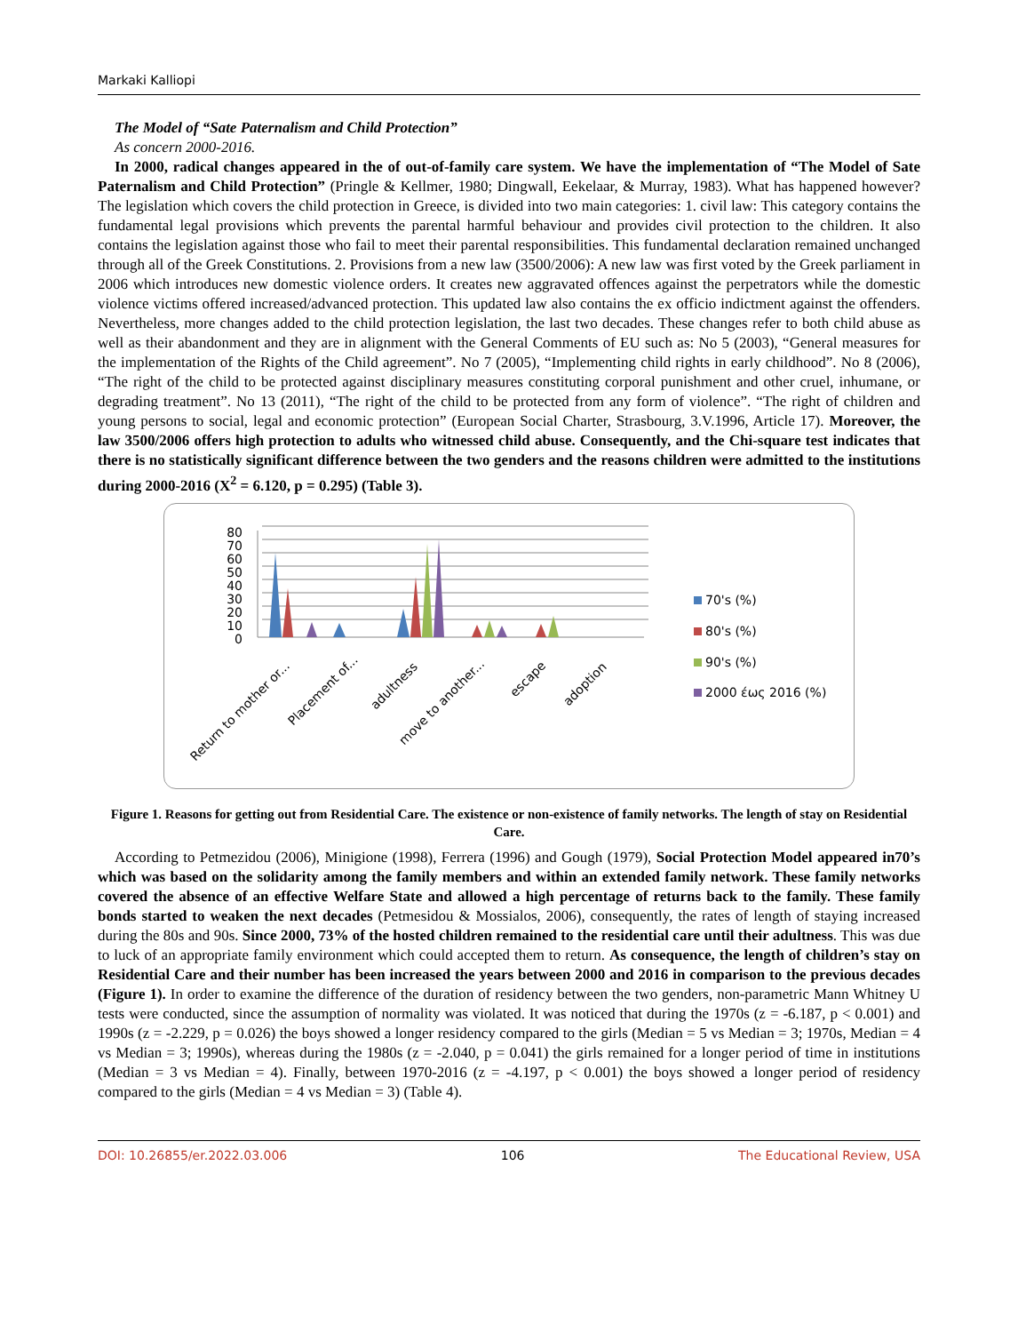Markaki Kalliopi
The Model of “Sate Paternalism and Child Protection”
As concern 2000-2016.
In 2000, radical changes appeared in the of out-of-family care system. We have the implementation of “The Model of Sate Paternalism and Child Protection” (Pringle & Kellmer, 1980; Dingwall, Eekelaar, & Murray, 1983). What has happened however? The legislation which covers the child protection in Greece, is divided into two main categories: 1. civil law: This category contains the fundamental legal provisions which prevents the parental harmful behaviour and provides civil protection to the children. It also contains the legislation against those who fail to meet their parental responsibilities. This fundamental declaration remained unchanged through all of the Greek Constitutions. 2. Provisions from a new law (3500/2006): A new law was first voted by the Greek parliament in 2006 which introduces new domestic violence orders. It creates new aggravated offences against the perpetrators while the domestic violence victims offered increased/advanced protection. This updated law also contains the ex officio indictment against the offenders. Nevertheless, more changes added to the child protection legislation, the last two decades. These changes refer to both child abuse as well as their abandonment and they are in alignment with the General Comments of EU such as: No 5 (2003), “General measures for the implementation of the Rights of the Child agreement”. No 7 (2005), “Implementing child rights in early childhood”. No 8 (2006), “The right of the child to be protected against disciplinary measures constituting corporal punishment and other cruel, inhumane, or degrading treatment”. No 13 (2011), “The right of the child to be protected from any form of violence”. “The right of children and young persons to social, legal and economic protection” (European Social Charter, Strasbourg, 3.V.1996, Article 17). Moreover, the law 3500/2006 offers high protection to adults who witnessed child abuse. Consequently, and the Chi-square test indicates that there is no statistically significant difference between the two genders and the reasons children were admitted to the institutions during 2000-2016 (X<sup>2</sup> = 6.120, p = 0.295) (Table 3).
80
70
60
50
40
30
20
10
0
Return to mother or...
Placement of...
adultness
move to another...
escape
adoption
70's (%)
80's (%)
90's (%)
2000 έως 2016 (%)
Figure 1. Reasons for getting out from Residential Care. The existence or non-existence of family networks. The length of stay on Residential Care.
According to Petmezidou (2006), Minigione (1998), Ferrera (1996) and Gough (1979), Social Protection Model appeared in70’s which was based on the solidarity among the family members and within an extended family network. These family networks covered the absence of an effective Welfare State and allowed a high percentage of returns back to the family. These family bonds started to weaken the next decades (Petmesidou & Mossialos, 2006), consequently, the rates of length of staying increased during the 80s and 90s. Since 2000, 73% of the hosted children remained to the residential care until their adultness. This was due to luck of an appropriate family environment which could accepted them to return. As consequence, the length of children’s stay on Residential Care and their number has been increased the years between 2000 and 2016 in comparison to the previous decades (Figure 1). In order to examine the difference of the duration of residency between the two genders, non-parametric Mann Whitney U tests were conducted, since the assumption of normality was violated. It was noticed that during the 1970s (z = -6.187, p < 0.001) and 1990s (z = -2.229, p = 0.026) the boys showed a longer residency compared to the girls (Median = 5 vs Median = 3; 1970s, Median = 4 vs Median = 3; 1990s), whereas during the 1980s (z = -2.040, p = 0.041) the girls remained for a longer period of time in institutions (Median = 3 vs Median = 4). Finally, between 1970-2016 (z = -4.197, p < 0.001) the boys showed a longer period of residency compared to the girls (Median = 4 vs Median = 3) (Table 4).
DOI: 10.26855/er.2022.03.006 106 The Educational Review, USA